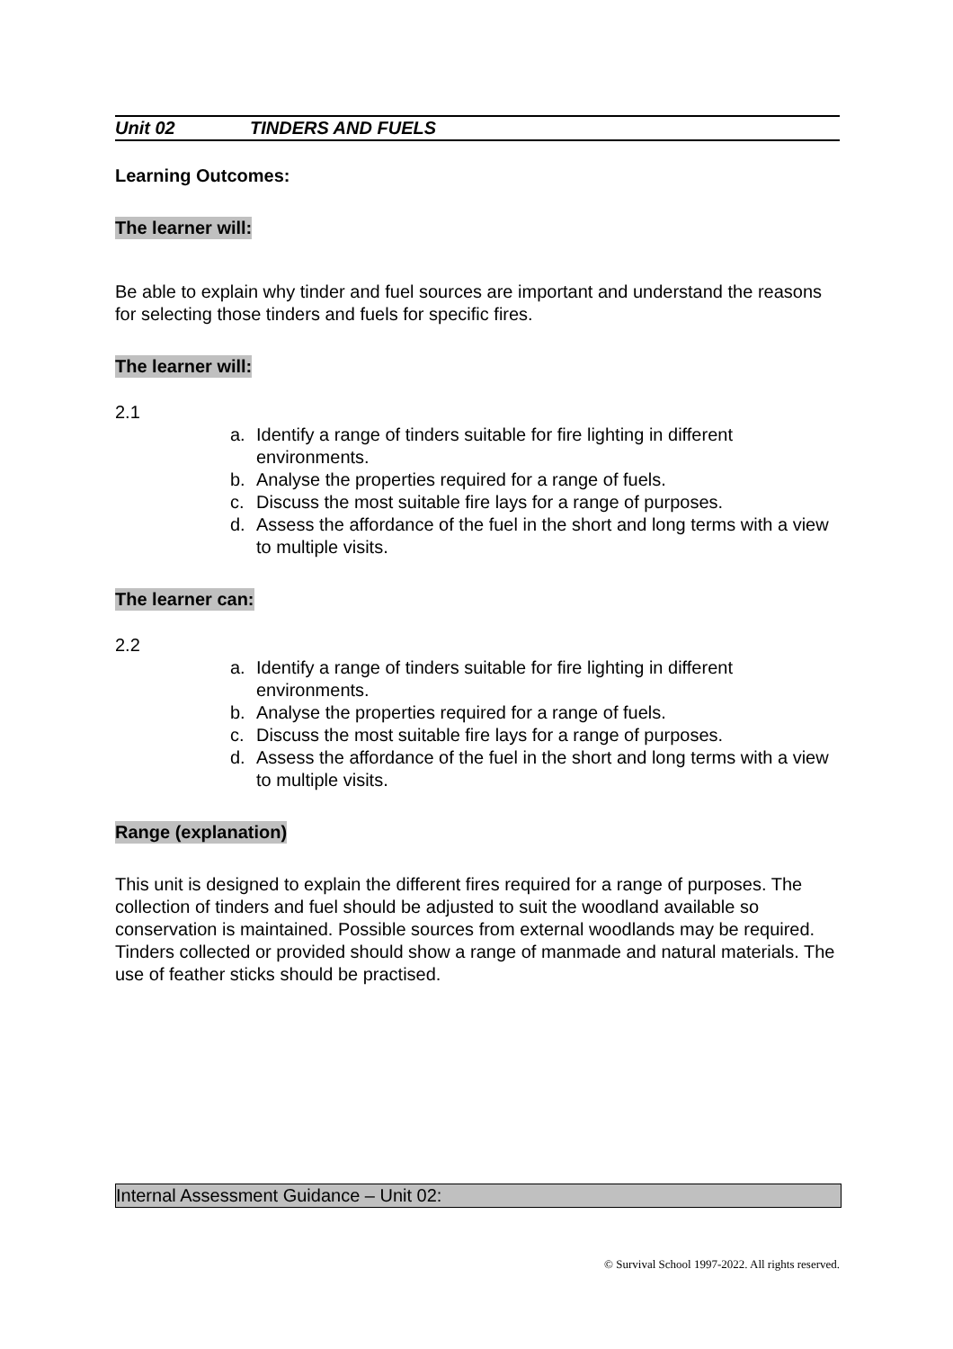Unit 02 TINDERS AND FUELS
Learning Outcomes:
The learner will:
Be able to explain why tinder and fuel sources are important and understand the reasons for selecting those tinders and fuels for specific fires.
The learner will:
2.1
a. Identify a range of tinders suitable for fire lighting in different environments.
b. Analyse the properties required for a range of fuels.
c. Discuss the most suitable fire lays for a range of purposes.
d. Assess the affordance of the fuel in the short and long terms with a view to multiple visits.
The learner can:
2.2
a. Identify a range of tinders suitable for fire lighting in different environments.
b. Analyse the properties required for a range of fuels.
c. Discuss the most suitable fire lays for a range of purposes.
d. Assess the affordance of the fuel in the short and long terms with a view to multiple visits.
Range (explanation)
This unit is designed to explain the different fires required for a range of purposes. The collection of tinders and fuel should be adjusted to suit the woodland available so conservation is maintained. Possible sources from external woodlands may be required. Tinders collected or provided should show a range of manmade and natural materials. The use of feather sticks should be practised.
Internal Assessment Guidance – Unit 02:
© Survival School 1997-2022. All rights reserved.